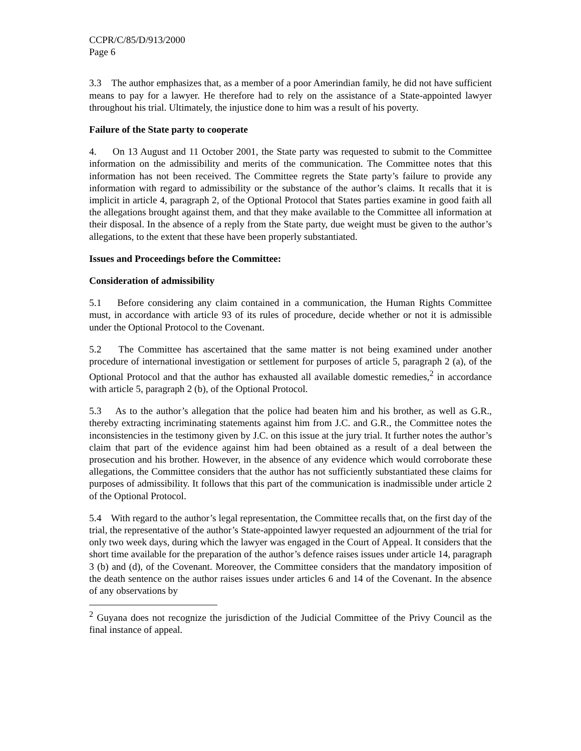CCPR/C/85/D/913/2000
Page 6
3.3 The author emphasizes that, as a member of a poor Amerindian family, he did not have sufficient means to pay for a lawyer. He therefore had to rely on the assistance of a State-appointed lawyer throughout his trial. Ultimately, the injustice done to him was a result of his poverty.
Failure of the State party to cooperate
4. On 13 August and 11 October 2001, the State party was requested to submit to the Committee information on the admissibility and merits of the communication. The Committee notes that this information has not been received. The Committee regrets the State party’s failure to provide any information with regard to admissibility or the substance of the author’s claims. It recalls that it is implicit in article 4, paragraph 2, of the Optional Protocol that States parties examine in good faith all the allegations brought against them, and that they make available to the Committee all information at their disposal. In the absence of a reply from the State party, due weight must be given to the author’s allegations, to the extent that these have been properly substantiated.
Issues and Proceedings before the Committee:
Consideration of admissibility
5.1 Before considering any claim contained in a communication, the Human Rights Committee must, in accordance with article 93 of its rules of procedure, decide whether or not it is admissible under the Optional Protocol to the Covenant.
5.2 The Committee has ascertained that the same matter is not being examined under another procedure of international investigation or settlement for purposes of article 5, paragraph 2 (a), of the Optional Protocol and that the author has exhausted all available domestic remedies,<sup>2</sup> in accordance with article 5, paragraph 2 (b), of the Optional Protocol.
5.3 As to the author’s allegation that the police had beaten him and his brother, as well as G.R., thereby extracting incriminating statements against him from J.C. and G.R., the Committee notes the inconsistencies in the testimony given by J.C. on this issue at the jury trial. It further notes the author’s claim that part of the evidence against him had been obtained as a result of a deal between the prosecution and his brother. However, in the absence of any evidence which would corroborate these allegations, the Committee considers that the author has not sufficiently substantiated these claims for purposes of admissibility. It follows that this part of the communication is inadmissible under article 2 of the Optional Protocol.
5.4 With regard to the author’s legal representation, the Committee recalls that, on the first day of the trial, the representative of the author’s State-appointed lawyer requested an adjournment of the trial for only two week days, during which the lawyer was engaged in the Court of Appeal. It considers that the short time available for the preparation of the author’s defence raises issues under article 14, paragraph 3 (b) and (d), of the Covenant. Moreover, the Committee considers that the mandatory imposition of the death sentence on the author raises issues under articles 6 and 14 of the Covenant. In the absence of any observations by
<sup>2</sup> Guyana does not recognize the jurisdiction of the Judicial Committee of the Privy Council as the final instance of appeal.